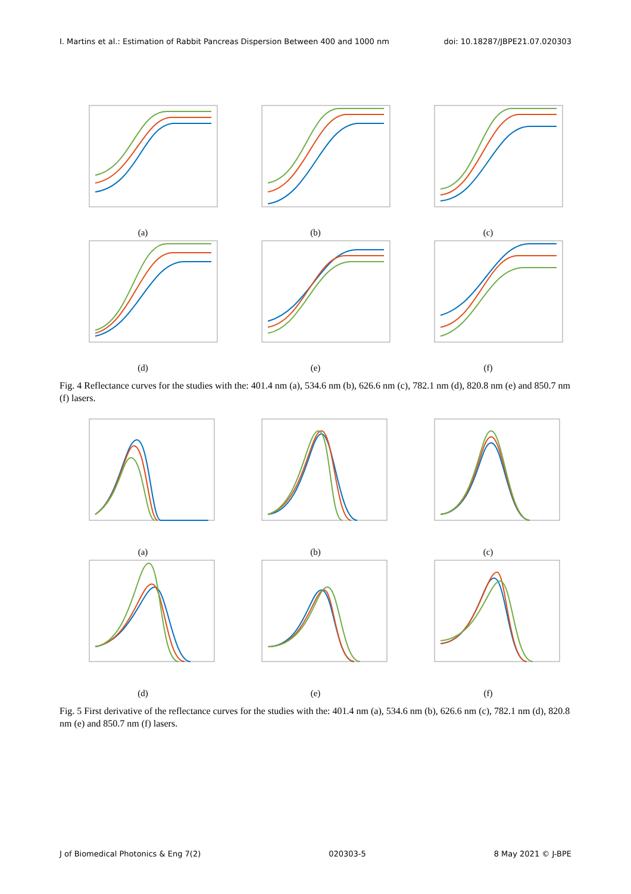I. Martins et al.: Estimation of Rabbit Pancreas Dispersion Between 400 and 1000 nm doi: 10.18287/JBPE21.07.020303
(a) (b) (c)
(d) (e) (f)
Fig. 4 Reflectance curves for the studies with the: 401.4 nm (a), 534.6 nm (b), 626.6 nm (c), 782.1 nm (d), 820.8 nm (e) and 850.7 nm (f) lasers.
(a) (b) (c)
(d) (e) (f)
Fig. 5 First derivative of the reflectance curves for the studies with the: 401.4 nm (a), 534.6 nm (b), 626.6 nm (c), 782.1 nm (d), 820.8 nm (e) and 850.7 nm (f) lasers.
J of Biomedical Photonics & Eng 7(2) 020303-5 8 May 2021 © J-BPE